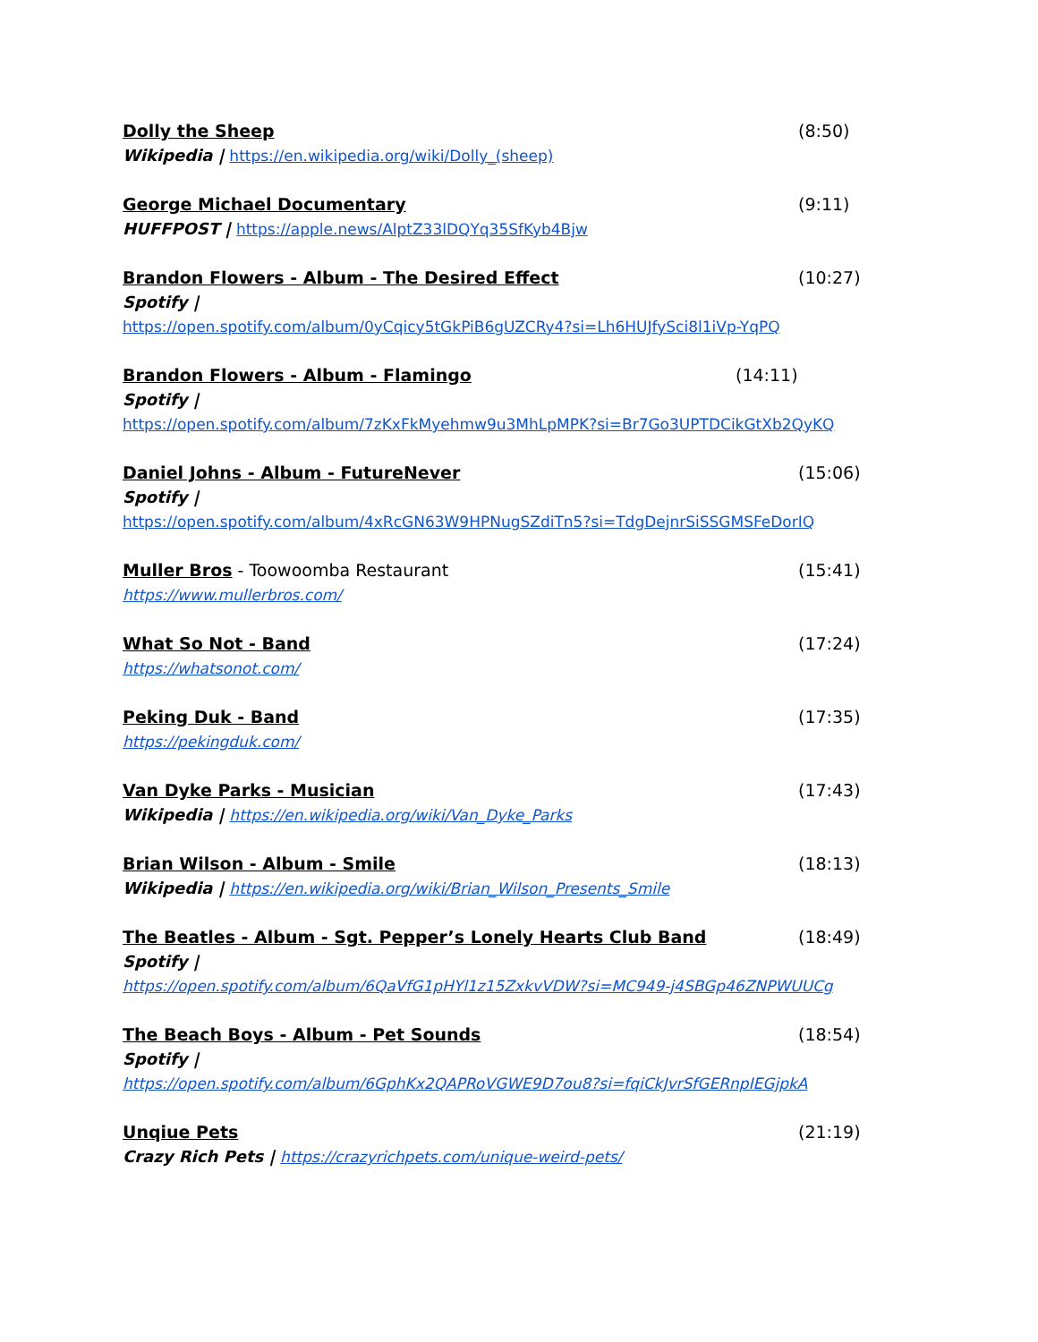Dolly the Sheep (8:50)
Wikipedia | https://en.wikipedia.org/wiki/Dolly_(sheep)
George Michael Documentary (9:11)
HUFFPOST | https://apple.news/AlptZ33lDQYq35SfKyb4Bjw
Brandon Flowers - Album - The Desired Effect (10:27)
Spotify |
https://open.spotify.com/album/0yCqicy5tGkPiB6gUZCRy4?si=Lh6HUJfySci8l1iVp-YqPQ
Brandon Flowers - Album - Flamingo (14:11)
Spotify |
https://open.spotify.com/album/7zKxFkMyehmw9u3MhLpMPK?si=Br7Go3UPTDCikGtXb2QyKQ
Daniel Johns - Album - FutureNever (15:06)
Spotify |
https://open.spotify.com/album/4xRcGN63W9HPNugSZdiTn5?si=TdgDejnrSiSSGMSFeDorIQ
Muller Bros - Toowoomba Restaurant (15:41)
https://www.mullerbros.com/
What So Not - Band (17:24)
https://whatsonot.com/
Peking Duk - Band (17:35)
https://pekingduk.com/
Van Dyke Parks - Musician (17:43)
Wikipedia | https://en.wikipedia.org/wiki/Van_Dyke_Parks
Brian Wilson - Album - Smile (18:13)
Wikipedia | https://en.wikipedia.org/wiki/Brian_Wilson_Presents_Smile
The Beatles - Album - Sgt. Pepper’s Lonely Hearts Club Band (18:49)
Spotify |
https://open.spotify.com/album/6QaVfG1pHYl1z15ZxkvVDW?si=MC949-j4SBGp46ZNPWUUCg
The Beach Boys - Album - Pet Sounds (18:54)
Spotify |
https://open.spotify.com/album/6GphKx2QAPRoVGWE9D7ou8?si=fqiCkJvrSfGERnpIEGjpkA
Unqiue Pets (21:19)
Crazy Rich Pets | https://crazyrichpets.com/unique-weird-pets/